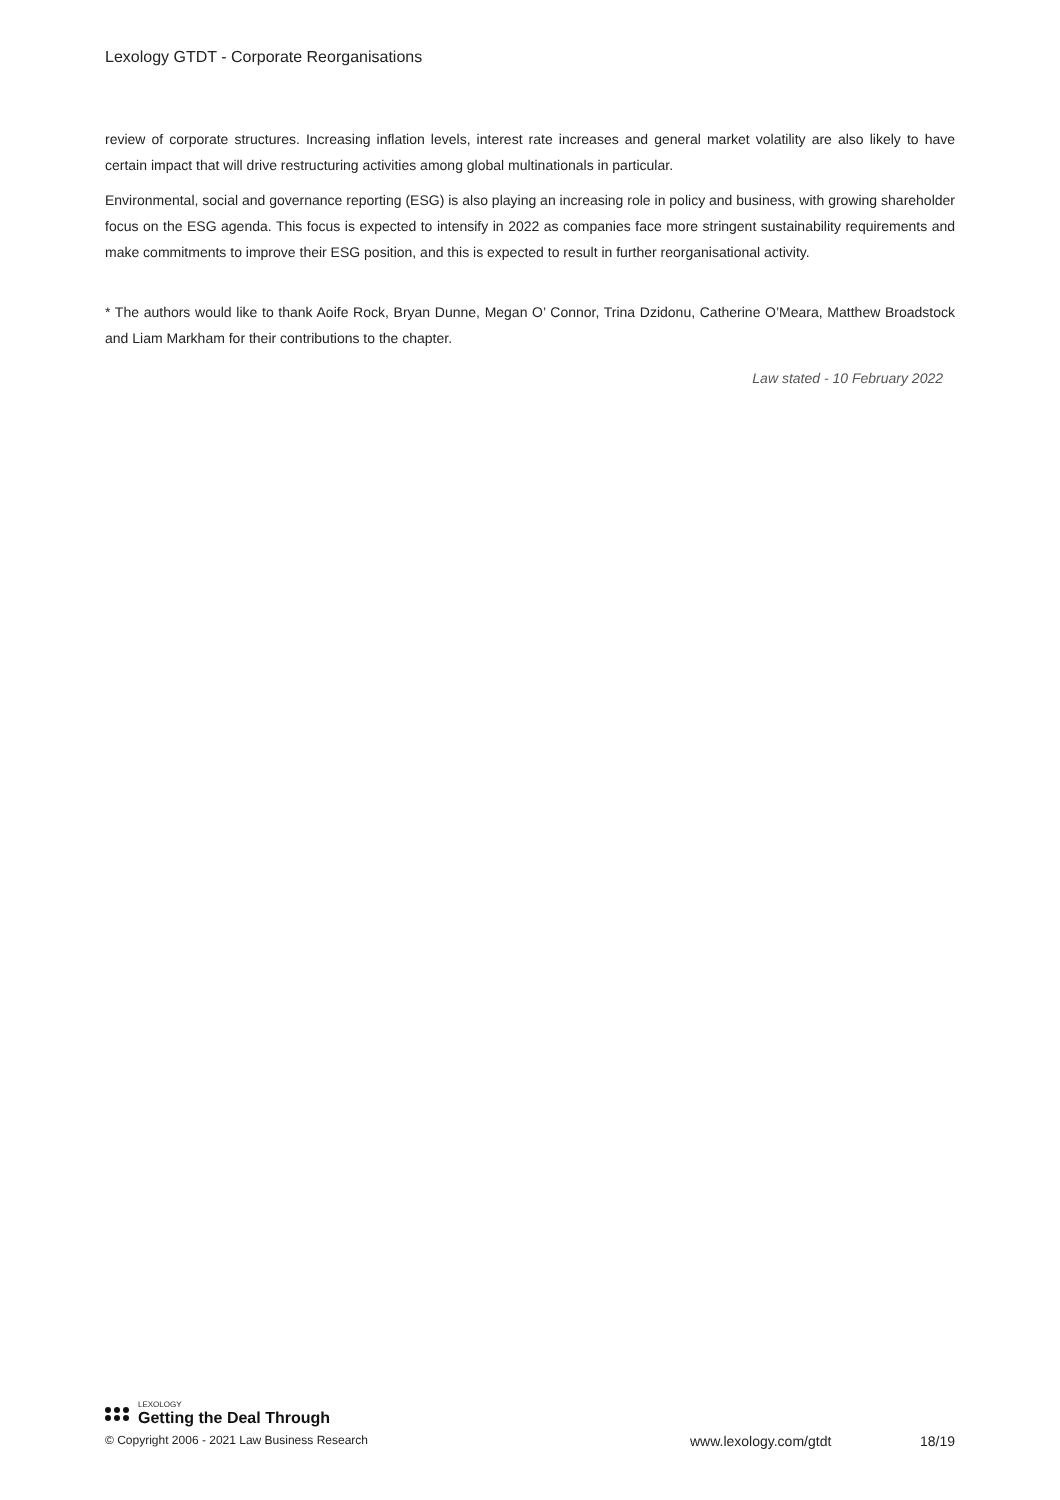Lexology GTDT - Corporate Reorganisations
review of corporate structures. Increasing inflation levels, interest rate increases and general market volatility are also likely to have certain impact that will drive restructuring activities among global multinationals in particular.
Environmental, social and governance reporting (ESG) is also playing an increasing role in policy and business, with growing shareholder focus on the ESG agenda. This focus is expected to intensify in 2022 as companies face more stringent sustainability requirements and make commitments to improve their ESG position, and this is expected to result in further reorganisational activity.
* The authors would like to thank Aoife Rock, Bryan Dunne, Megan O’ Connor, Trina Dzidonu, Catherine O’Meara, Matthew Broadstock and Liam Markham for their contributions to the chapter.
Law stated - 10 February 2022
LEXOLOGY
Getting the Deal Through
© Copyright 2006 - 2021 Law Business Research www.lexology.com/gtdt 18/19